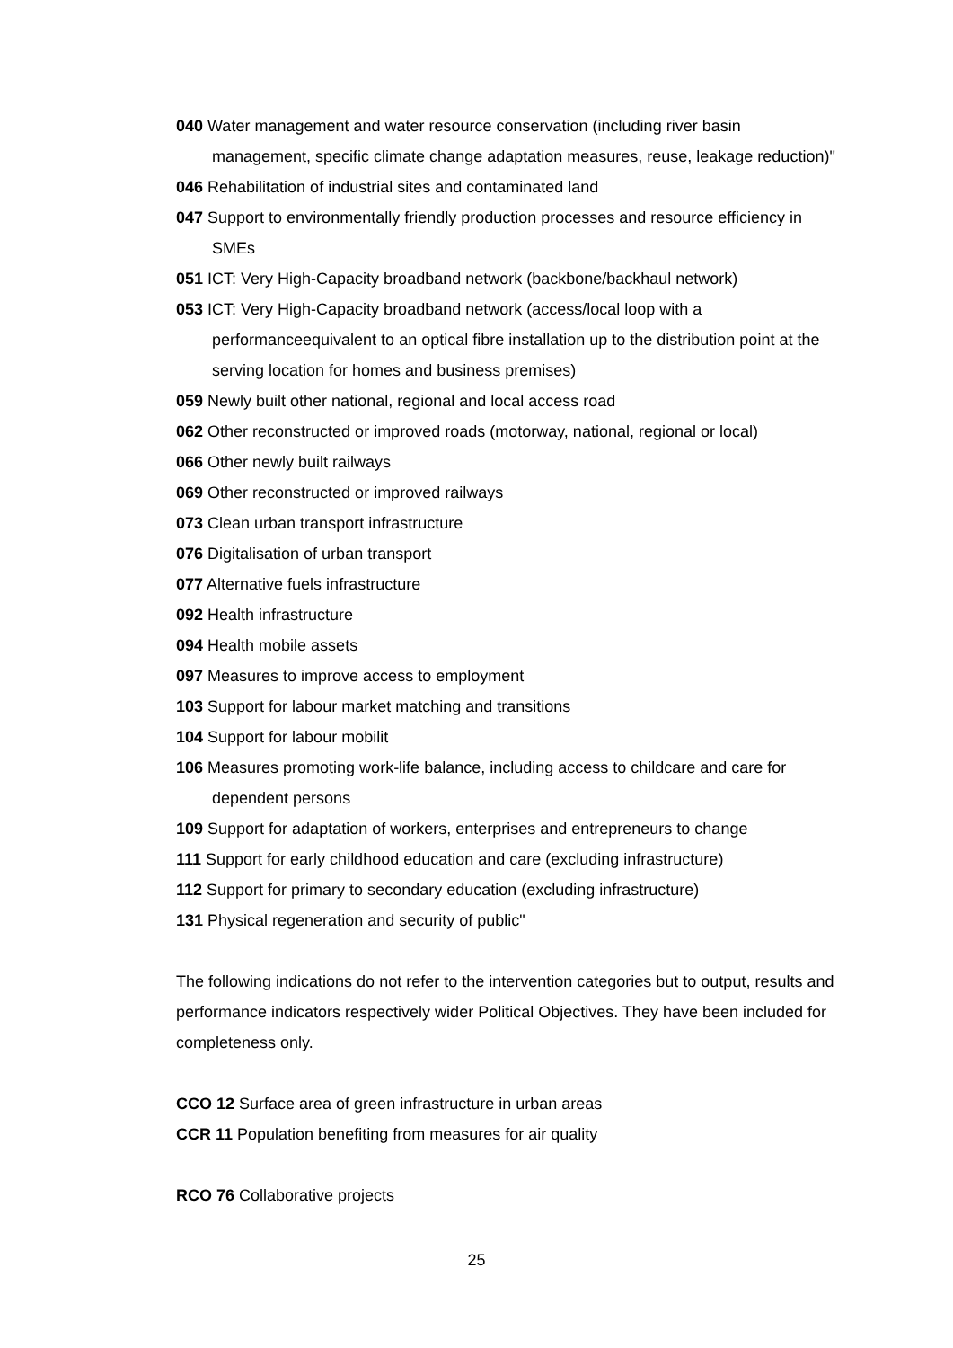040 Water management and water resource conservation (including river basin management, specific climate change adaptation measures, reuse, leakage reduction)"
046 Rehabilitation of industrial sites and contaminated land
047 Support to environmentally friendly production processes and resource efficiency in SMEs
051 ICT: Very High-Capacity broadband network (backbone/backhaul network)
053 ICT: Very High-Capacity broadband network (access/local loop with a performanceequivalent to an optical fibre installation up to the distribution point at the serving location for homes and business premises)
059 Newly built other national, regional and local access road
062 Other reconstructed or improved roads (motorway, national, regional or local)
066 Other newly built railways
069 Other reconstructed or improved railways
073 Clean urban transport infrastructure
076 Digitalisation of urban transport
077 Alternative fuels infrastructure
092 Health infrastructure
094 Health mobile assets
097 Measures to improve access to employment
103 Support for labour market matching and transitions
104 Support for labour mobilit
106 Measures promoting work-life balance, including access to childcare and care for dependent persons
109 Support for adaptation of workers, enterprises and entrepreneurs to change
111 Support for early childhood education and care (excluding infrastructure)
112 Support for primary to secondary education (excluding infrastructure)
131 Physical regeneration and security of public"
The following indications do not refer to the intervention categories but to output, results and performance indicators respectively wider Political Objectives. They have been included for completeness only.
CCO 12 Surface area of green infrastructure in urban areas
CCR 11 Population benefiting from measures for air quality
RCO 76 Collaborative projects
25